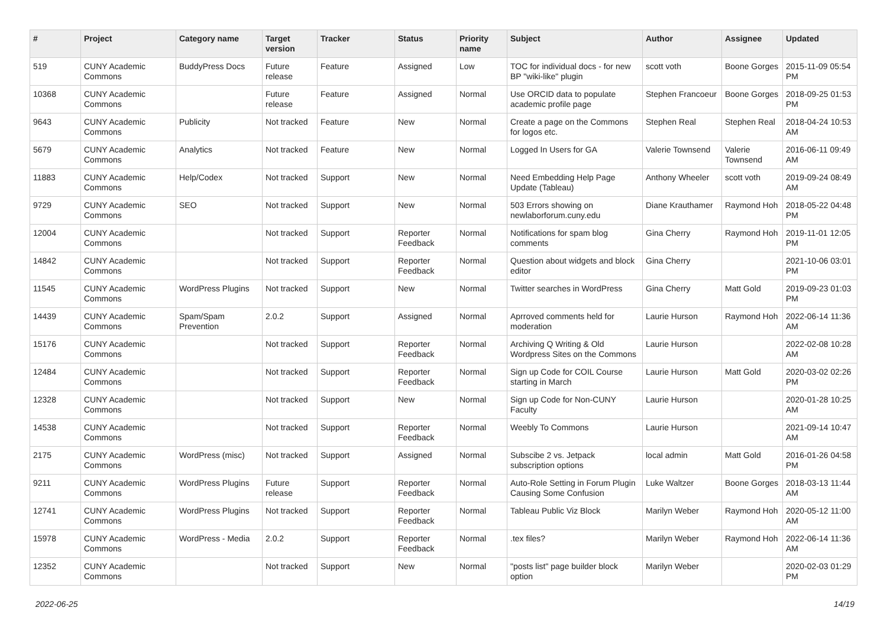| # | Project | Category name | Target version | Tracker | Status | Priority name | Subject | Author | Assignee | Updated |
| --- | --- | --- | --- | --- | --- | --- | --- | --- | --- | --- |
| 519 | CUNY Academic Commons | BuddyPress Docs | Future release | Feature | Assigned | Low | TOC for individual docs - for new BP "wiki-like" plugin | scott voth | Boone Gorges | 2015-11-09 05:54 PM |
| 10368 | CUNY Academic Commons | | Future release | Feature | Assigned | Normal | Use ORCID data to populate academic profile page | Stephen Francoeur | Boone Gorges | 2018-09-25 01:53 PM |
| 9643 | CUNY Academic Commons | Publicity | Not tracked | Feature | New | Normal | Create a page on the Commons for logos etc. | Stephen Real | Stephen Real | 2018-04-24 10:53 AM |
| 5679 | CUNY Academic Commons | Analytics | Not tracked | Feature | New | Normal | Logged In Users for GA | Valerie Townsend | Valerie Townsend | 2016-06-11 09:49 AM |
| 11883 | CUNY Academic Commons | Help/Codex | Not tracked | Support | New | Normal | Need Embedding Help Page Update (Tableau) | Anthony Wheeler | scott voth | 2019-09-24 08:49 AM |
| 9729 | CUNY Academic Commons | SEO | Not tracked | Support | New | Normal | 503 Errors showing on newlaborforum.cuny.edu | Diane Krauthamer | Raymond Hoh | 2018-05-22 04:48 PM |
| 12004 | CUNY Academic Commons | | Not tracked | Support | Reporter Feedback | Normal | Notifications for spam blog comments | Gina Cherry | Raymond Hoh | 2019-11-01 12:05 PM |
| 14842 | CUNY Academic Commons | | Not tracked | Support | Reporter Feedback | Normal | Question about widgets and block editor | Gina Cherry | | 2021-10-06 03:01 PM |
| 11545 | CUNY Academic Commons | WordPress Plugins | Not tracked | Support | New | Normal | Twitter searches in WordPress | Gina Cherry | Matt Gold | 2019-09-23 01:03 PM |
| 14439 | CUNY Academic Commons | Spam/Spam Prevention | 2.0.2 | Support | Assigned | Normal | Aprroved comments held for moderation | Laurie Hurson | Raymond Hoh | 2022-06-14 11:36 AM |
| 15176 | CUNY Academic Commons | | Not tracked | Support | Reporter Feedback | Normal | Archiving Q Writing & Old Wordpress Sites on the Commons | Laurie Hurson | | 2022-02-08 10:28 AM |
| 12484 | CUNY Academic Commons | | Not tracked | Support | Reporter Feedback | Normal | Sign up Code for COIL Course starting in March | Laurie Hurson | Matt Gold | 2020-03-02 02:26 PM |
| 12328 | CUNY Academic Commons | | Not tracked | Support | New | Normal | Sign up Code for Non-CUNY Faculty | Laurie Hurson | | 2020-01-28 10:25 AM |
| 14538 | CUNY Academic Commons | | Not tracked | Support | Reporter Feedback | Normal | Weebly To Commons | Laurie Hurson | | 2021-09-14 10:47 AM |
| 2175 | CUNY Academic Commons | WordPress (misc) | Not tracked | Support | Assigned | Normal | Subscibe 2 vs. Jetpack subscription options | local admin | Matt Gold | 2016-01-26 04:58 PM |
| 9211 | CUNY Academic Commons | WordPress Plugins | Future release | Support | Reporter Feedback | Normal | Auto-Role Setting in Forum Plugin Causing Some Confusion | Luke Waltzer | Boone Gorges | 2018-03-13 11:44 AM |
| 12741 | CUNY Academic Commons | WordPress Plugins | Not tracked | Support | Reporter Feedback | Normal | Tableau Public Viz Block | Marilyn Weber | Raymond Hoh | 2020-05-12 11:00 AM |
| 15978 | CUNY Academic Commons | WordPress - Media | 2.0.2 | Support | Reporter Feedback | Normal | .tex files? | Marilyn Weber | Raymond Hoh | 2022-06-14 11:36 AM |
| 12352 | CUNY Academic Commons | | Not tracked | Support | New | Normal | "posts list" page builder block option | Marilyn Weber | | 2020-02-03 01:29 PM |
2022-06-25 14/19